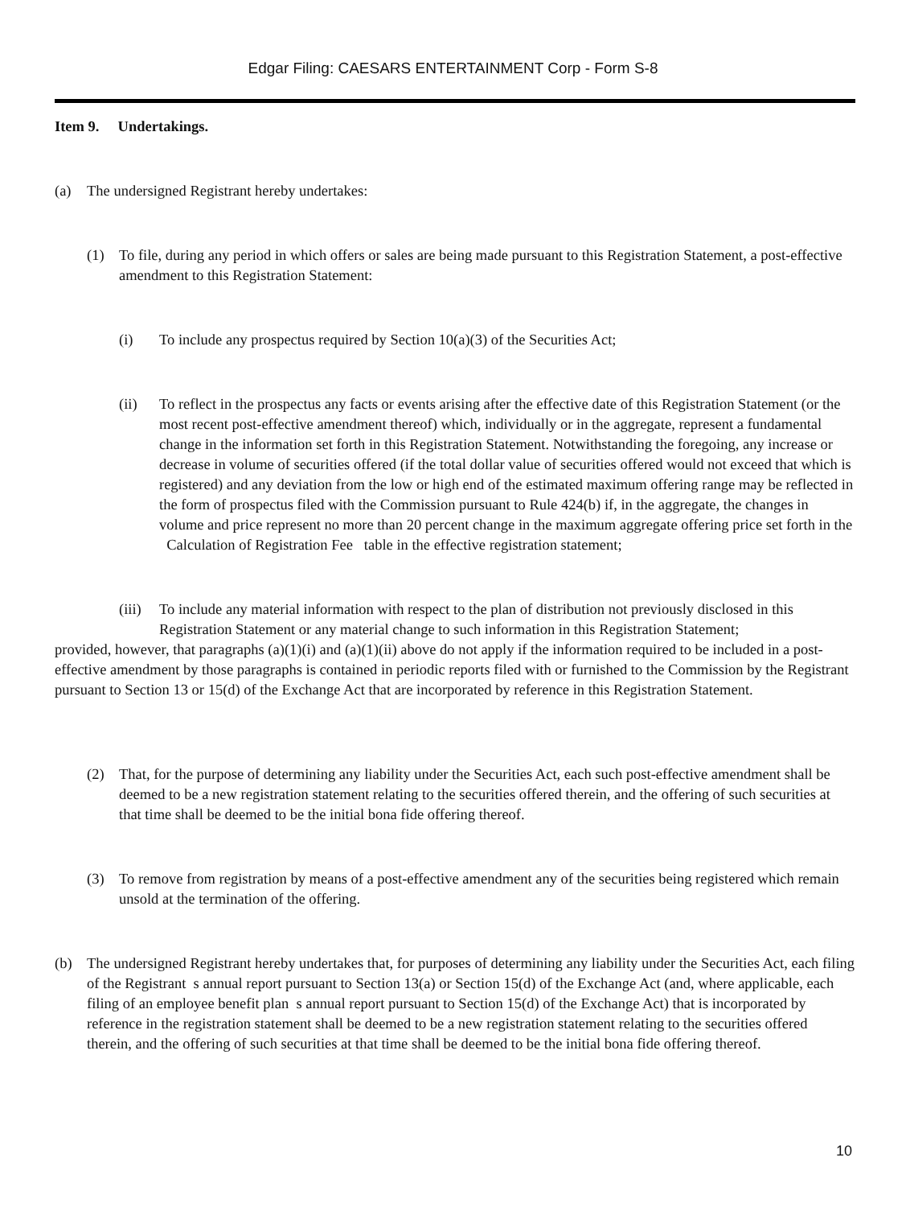Edgar Filing: CAESARS ENTERTAINMENT Corp - Form S-8
Item 9. Undertakings.
(a) The undersigned Registrant hereby undertakes:
(1) To file, during any period in which offers or sales are being made pursuant to this Registration Statement, a post-effective amendment to this Registration Statement:
(i) To include any prospectus required by Section 10(a)(3) of the Securities Act;
(ii) To reflect in the prospectus any facts or events arising after the effective date of this Registration Statement (or the most recent post-effective amendment thereof) which, individually or in the aggregate, represent a fundamental change in the information set forth in this Registration Statement. Notwithstanding the foregoing, any increase or decrease in volume of securities offered (if the total dollar value of securities offered would not exceed that which is registered) and any deviation from the low or high end of the estimated maximum offering range may be reflected in the form of prospectus filed with the Commission pursuant to Rule 424(b) if, in the aggregate, the changes in volume and price represent no more than 20 percent change in the maximum aggregate offering price set forth in the Calculation of Registration Fee table in the effective registration statement;
(iii) To include any material information with respect to the plan of distribution not previously disclosed in this Registration Statement or any material change to such information in this Registration Statement;
provided, however, that paragraphs (a)(1)(i) and (a)(1)(ii) above do not apply if the information required to be included in a post-effective amendment by those paragraphs is contained in periodic reports filed with or furnished to the Commission by the Registrant pursuant to Section 13 or 15(d) of the Exchange Act that are incorporated by reference in this Registration Statement.
(2) That, for the purpose of determining any liability under the Securities Act, each such post-effective amendment shall be deemed to be a new registration statement relating to the securities offered therein, and the offering of such securities at that time shall be deemed to be the initial bona fide offering thereof.
(3) To remove from registration by means of a post-effective amendment any of the securities being registered which remain unsold at the termination of the offering.
(b) The undersigned Registrant hereby undertakes that, for purposes of determining any liability under the Securities Act, each filing of the Registrant s annual report pursuant to Section 13(a) or Section 15(d) of the Exchange Act (and, where applicable, each filing of an employee benefit plan s annual report pursuant to Section 15(d) of the Exchange Act) that is incorporated by reference in the registration statement shall be deemed to be a new registration statement relating to the securities offered therein, and the offering of such securities at that time shall be deemed to be the initial bona fide offering thereof.
10